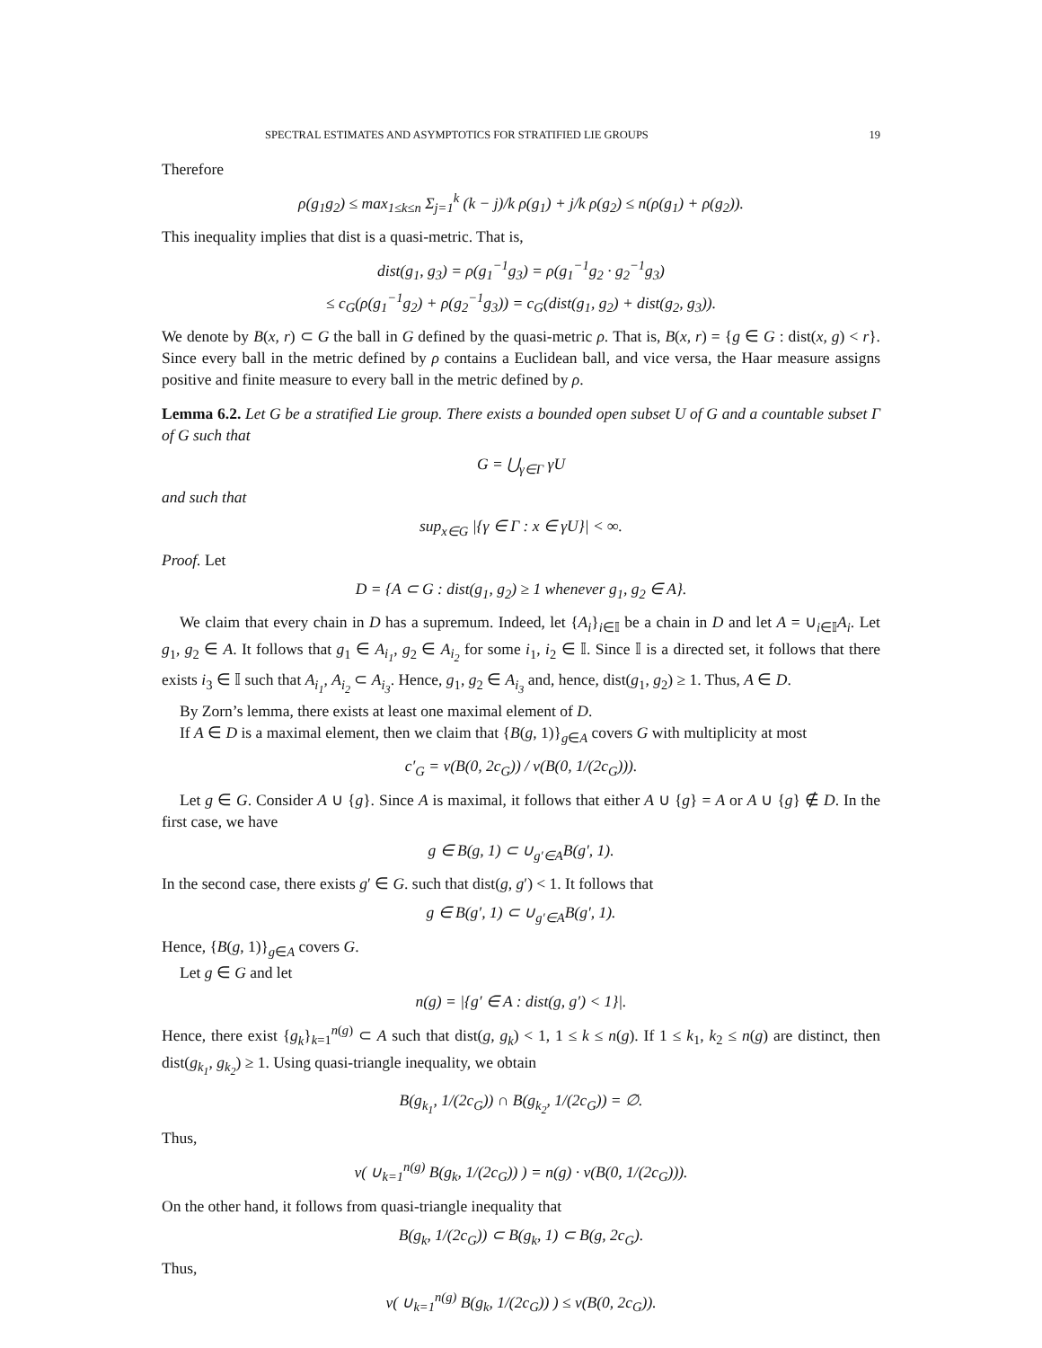SPECTRAL ESTIMATES AND ASYMPTOTICS FOR STRATIFIED LIE GROUPS 19
Therefore
ρ(g<sub>1</sub>g<sub>2</sub>) ≤ max<sub>1≤k≤n</sub> Σ<sub>j=1</sub><sup>k</sup> (k − j)/k ρ(g<sub>1</sub>) + j/k ρ(g<sub>2</sub>) ≤ n(ρ(g<sub>1</sub>) + ρ(g<sub>2</sub>)).
This inequality implies that dist is a quasi-metric. That is,
dist(g<sub>1</sub>, g<sub>3</sub>) = ρ(g<sub>1</sub><sup>−1</sup>g<sub>3</sub>) = ρ(g<sub>1</sub><sup>−1</sup>g<sub>2</sub> · g<sub>2</sub><sup>−1</sup>g<sub>3</sub>)
≤ c<sub>G</sub>(ρ(g<sub>1</sub><sup>−1</sup>g<sub>2</sub>) + ρ(g<sub>2</sub><sup>−1</sup>g<sub>3</sub>)) = c<sub>G</sub>(dist(g<sub>1</sub>, g<sub>2</sub>) + dist(g<sub>2</sub>, g<sub>3</sub>)).
We denote by B(x, r) ⊂ G the ball in G defined by the quasi-metric ρ. That is, B(x, r) = {g ∈ G : dist(x, g) < r}. Since every ball in the metric defined by ρ contains a Euclidean ball, and vice versa, the Haar measure assigns positive and finite measure to every ball in the metric defined by ρ.
Lemma 6.2. Let G be a stratified Lie group. There exists a bounded open subset U of G and a countable subset Γ of G such that
G = ⋃<sub>γ∈Γ</sub> γU
and such that
sup<sub>x∈G</sub> |{γ ∈ Γ : x ∈ γU}| < ∞.
Proof. Let
D = {A ⊂ G : dist(g<sub>1</sub>, g<sub>2</sub>) ≥ 1 whenever g<sub>1</sub>, g<sub>2</sub> ∈ A}.
We claim that every chain in D has a supremum. Indeed, let {A<sub>i</sub>}<sub>i∈𝕀</sub> be a chain in D and let A = ∪<sub>i∈𝕀</sub>A<sub>i</sub>. Let g<sub>1</sub>, g<sub>2</sub> ∈ A. It follows that g<sub>1</sub> ∈ A<sub>i<sub>1</sub></sub>, g<sub>2</sub> ∈ A<sub>i<sub>2</sub></sub> for some i<sub>1</sub>, i<sub>2</sub> ∈ 𝕀. Since 𝕀 is a directed set, it follows that there exists i<sub>3</sub> ∈ 𝕀 such that A<sub>i<sub>1</sub></sub>, A<sub>i<sub>2</sub></sub> ⊂ A<sub>i<sub>3</sub></sub>. Hence, g<sub>1</sub>, g<sub>2</sub> ∈ A<sub>i<sub>3</sub></sub> and, hence, dist(g<sub>1</sub>, g<sub>2</sub>) ≥ 1. Thus, A ∈ D.
By Zorn’s lemma, there exists at least one maximal element of D.
If A ∈ D is a maximal element, then we claim that {B(g, 1)}<sub>g∈A</sub> covers G with multiplicity at most
c′<sub>G</sub> = ν(B(0, 2c<sub>G</sub>)) / ν(B(0, 1/(2c<sub>G</sub>))).
Let g ∈ G. Consider A ∪ {g}. Since A is maximal, it follows that either A ∪ {g} = A or A ∪ {g} ∉ D. In the first case, we have
g ∈ B(g, 1) ⊂ ∪<sub>g′∈A</sub>B(g′, 1).
In the second case, there exists g′ ∈ G. such that dist(g, g′) < 1. It follows that
g ∈ B(g′, 1) ⊂ ∪<sub>g′∈A</sub>B(g′, 1).
Hence, {B(g, 1)}<sub>g∈A</sub> covers G.
Let g ∈ G and let
n(g) = |{g′ ∈ A : dist(g, g′) < 1}|.
Hence, there exist {g<sub>k</sub>}<sub>k=1</sub><sup>n(g)</sup> ⊂ A such that dist(g, g<sub>k</sub>) < 1, 1 ≤ k ≤ n(g). If 1 ≤ k<sub>1</sub>, k<sub>2</sub> ≤ n(g) are distinct, then dist(g<sub>k<sub>1</sub></sub>, g<sub>k<sub>2</sub></sub>) ≥ 1. Using quasi-triangle inequality, we obtain
B(g<sub>k<sub>1</sub></sub>, 1/(2c<sub>G</sub>)) ∩ B(g<sub>k<sub>2</sub></sub>, 1/(2c<sub>G</sub>)) = ∅.
Thus,
ν( ∪<sub>k=1</sub><sup>n(g)</sup> B(g<sub>k</sub>, 1/(2c<sub>G</sub>)) ) = n(g) · ν(B(0, 1/(2c<sub>G</sub>))).
On the other hand, it follows from quasi-triangle inequality that
B(g<sub>k</sub>, 1/(2c<sub>G</sub>)) ⊂ B(g<sub>k</sub>, 1) ⊂ B(g, 2c<sub>G</sub>).
Thus,
ν( ∪<sub>k=1</sub><sup>n(g)</sup> B(g<sub>k</sub>, 1/(2c<sub>G</sub>)) ) ≤ ν(B(0, 2c<sub>G</sub>)).